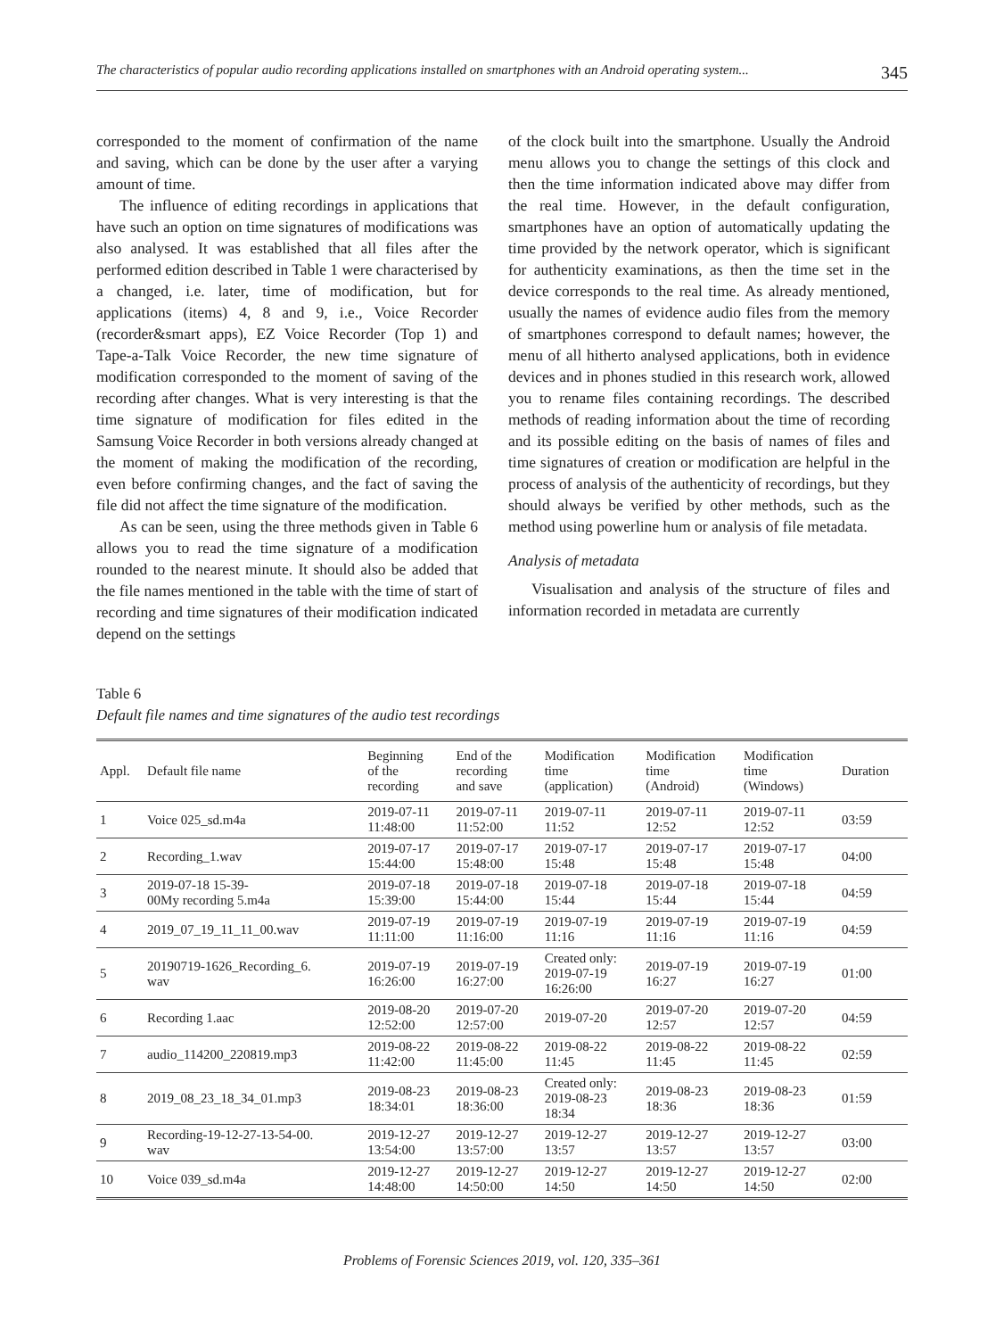The characteristics of popular audio recording applications installed on smartphones with an Android operating system... 345
corresponded to the moment of confirmation of the name and saving, which can be done by the user after a varying amount of time.
The influence of editing recordings in applications that have such an option on time signatures of modifications was also analysed. It was established that all files after the performed edition described in Table 1 were characterised by a changed, i.e. later, time of modification, but for applications (items) 4, 8 and 9, i.e., Voice Recorder (recorder&smart apps), EZ Voice Recorder (Top 1) and Tape-a-Talk Voice Recorder, the new time signature of modification corresponded to the moment of saving of the recording after changes. What is very interesting is that the time signature of modification for files edited in the Samsung Voice Recorder in both versions already changed at the moment of making the modification of the recording, even before confirming changes, and the fact of saving the file did not affect the time signature of the modification.
As can be seen, using the three methods given in Table 6 allows you to read the time signature of a modification rounded to the nearest minute. It should also be added that the file names mentioned in the table with the time of start of recording and time signatures of their modification indicated depend on the settings
of the clock built into the smartphone. Usually the Android menu allows you to change the settings of this clock and then the time information indicated above may differ from the real time. However, in the default configuration, smartphones have an option of automatically updating the time provided by the network operator, which is significant for authenticity examinations, as then the time set in the device corresponds to the real time. As already mentioned, usually the names of evidence audio files from the memory of smartphones correspond to default names; however, the menu of all hitherto analysed applications, both in evidence devices and in phones studied in this research work, allowed you to rename files containing recordings. The described methods of reading information about the time of recording and its possible editing on the basis of names of files and time signatures of creation or modification are helpful in the process of analysis of the authenticity of recordings, but they should always be verified by other methods, such as the method using powerline hum or analysis of file metadata.
Analysis of metadata
Visualisation and analysis of the structure of files and information recorded in metadata are currently
Table 6
Default file names and time signatures of the audio test recordings
| Appl. | Default file name | Beginning of the recording | End of the recording and save | Modification time (application) | Modification time (Android) | Modification time (Windows) | Duration |
| --- | --- | --- | --- | --- | --- | --- | --- |
| 1 | Voice 025_sd.m4a | 2019-07-11 11:48:00 | 2019-07-11 11:52:00 | 2019-07-11 11:52 | 2019-07-11 12:52 | 2019-07-11 12:52 | 03:59 |
| 2 | Recording_1.wav | 2019-07-17 15:44:00 | 2019-07-17 15:48:00 | 2019-07-17 15:48 | 2019-07-17 15:48 | 2019-07-17 15:48 | 04:00 |
| 3 | 2019-07-18 15-39- 00My recording 5.m4a | 2019-07-18 15:39:00 | 2019-07-18 15:44:00 | 2019-07-18 15:44 | 2019-07-18 15:44 | 2019-07-18 15:44 | 04:59 |
| 4 | 2019_07_19_11_11_00.wav | 2019-07-19 11:11:00 | 2019-07-19 11:16:00 | 2019-07-19 11:16 | 2019-07-19 11:16 | 2019-07-19 11:16 | 04:59 |
| 5 | 20190719-1626_Recording_6. wav | 2019-07-19 16:26:00 | 2019-07-19 16:27:00 | Created only: 2019-07-19 16:26:00 | 2019-07-19 16:27 | 2019-07-19 16:27 | 01:00 |
| 6 | Recording 1.aac | 2019-08-20 12:52:00 | 2019-07-20 12:57:00 | 2019-07-20 | 2019-07-20 12:57 | 2019-07-20 12:57 | 04:59 |
| 7 | audio_114200_220819.mp3 | 2019-08-22 11:42:00 | 2019-08-22 11:45:00 | 2019-08-22 11:45 | 2019-08-22 11:45 | 2019-08-22 11:45 | 02:59 |
| 8 | 2019_08_23_18_34_01.mp3 | 2019-08-23 18:34:01 | 2019-08-23 18:36:00 | Created only: 2019-08-23 18:34 | 2019-08-23 18:36 | 2019-08-23 18:36 | 01:59 |
| 9 | Recording-19-12-27-13-54-00. wav | 2019-12-27 13:54:00 | 2019-12-27 13:57:00 | 2019-12-27 13:57 | 2019-12-27 13:57 | 2019-12-27 13:57 | 03:00 |
| 10 | Voice 039_sd.m4a | 2019-12-27 14:48:00 | 2019-12-27 14:50:00 | 2019-12-27 14:50 | 2019-12-27 14:50 | 2019-12-27 14:50 | 02:00 |
Problems of Forensic Sciences 2019, vol. 120, 335–361